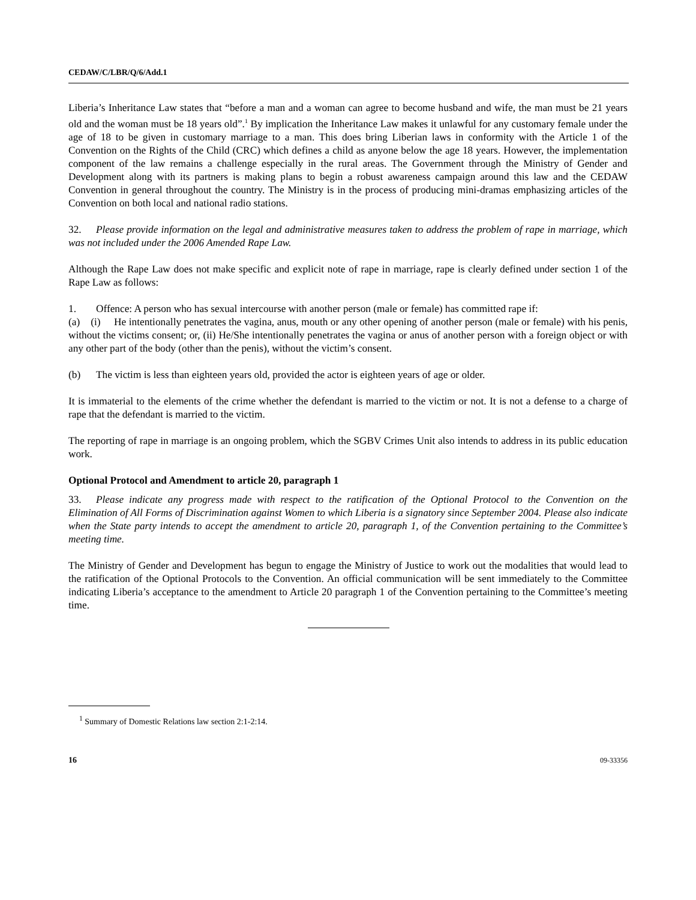CEDAW/C/LBR/Q/6/Add.1
Liberia’s Inheritance Law states that “before a man and a woman can agree to become husband and wife, the man must be 21 years old and the woman must be 18 years old”.<sup>1</sup> By implication the Inheritance Law makes it unlawful for any customary female under the age of 18 to be given in customary marriage to a man. This does bring Liberian laws in conformity with the Article 1 of the Convention on the Rights of the Child (CRC) which defines a child as anyone below the age 18 years. However, the implementation component of the law remains a challenge especially in the rural areas. The Government through the Ministry of Gender and Development along with its partners is making plans to begin a robust awareness campaign around this law and the CEDAW Convention in general throughout the country. The Ministry is in the process of producing mini-dramas emphasizing articles of the Convention on both local and national radio stations.
32. Please provide information on the legal and administrative measures taken to address the problem of rape in marriage, which was not included under the 2006 Amended Rape Law.
Although the Rape Law does not make specific and explicit note of rape in marriage, rape is clearly defined under section 1 of the Rape Law as follows:
1. Offence: A person who has sexual intercourse with another person (male or female) has committed rape if:
(a) (i) He intentionally penetrates the vagina, anus, mouth or any other opening of another person (male or female) with his penis, without the victims consent; or, (ii) He/She intentionally penetrates the vagina or anus of another person with a foreign object or with any other part of the body (other than the penis), without the victim’s consent.
(b) The victim is less than eighteen years old, provided the actor is eighteen years of age or older.
It is immaterial to the elements of the crime whether the defendant is married to the victim or not. It is not a defense to a charge of rape that the defendant is married to the victim.
The reporting of rape in marriage is an ongoing problem, which the SGBV Crimes Unit also intends to address in its public education work.
Optional Protocol and Amendment to article 20, paragraph 1
33. Please indicate any progress made with respect to the ratification of the Optional Protocol to the Convention on the Elimination of All Forms of Discrimination against Women to which Liberia is a signatory since September 2004. Please also indicate when the State party intends to accept the amendment to article 20, paragraph 1, of the Convention pertaining to the Committee’s meeting time.
The Ministry of Gender and Development has begun to engage the Ministry of Justice to work out the modalities that would lead to the ratification of the Optional Protocols to the Convention. An official communication will be sent immediately to the Committee indicating Liberia’s acceptance to the amendment to Article 20 paragraph 1 of the Convention pertaining to the Committee’s meeting time.
<sup>1</sup> Summary of Domestic Relations law section 2:1-2:14.
16 09-33356